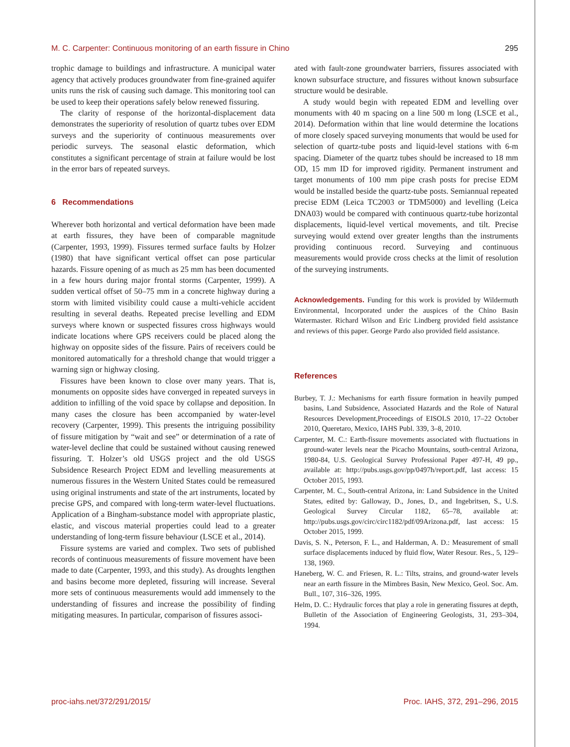M. C. Carpenter: Continuous monitoring of an earth fissure in Chino 295
trophic damage to buildings and infrastructure. A municipal water agency that actively produces groundwater from fine-grained aquifer units runs the risk of causing such damage. This monitoring tool can be used to keep their operations safely below renewed fissuring.
The clarity of response of the horizontal-displacement data demonstrates the superiority of resolution of quartz tubes over EDM surveys and the superiority of continuous measurements over periodic surveys. The seasonal elastic deformation, which constitutes a significant percentage of strain at failure would be lost in the error bars of repeated surveys.
6 Recommendations
Wherever both horizontal and vertical deformation have been made at earth fissures, they have been of comparable magnitude (Carpenter, 1993, 1999). Fissures termed surface faults by Holzer (1980) that have significant vertical offset can pose particular hazards. Fissure opening of as much as 25 mm has been documented in a few hours during major frontal storms (Carpenter, 1999). A sudden vertical offset of 50–75 mm in a concrete highway during a storm with limited visibility could cause a multi-vehicle accident resulting in several deaths. Repeated precise levelling and EDM surveys where known or suspected fissures cross highways would indicate locations where GPS receivers could be placed along the highway on opposite sides of the fissure. Pairs of receivers could be monitored automatically for a threshold change that would trigger a warning sign or highway closing.
Fissures have been known to close over many years. That is, monuments on opposite sides have converged in repeated surveys in addition to infilling of the void space by collapse and deposition. In many cases the closure has been accompanied by water-level recovery (Carpenter, 1999). This presents the intriguing possibility of fissure mitigation by “wait and see” or determination of a rate of water-level decline that could be sustained without causing renewed fissuring. T. Holzer’s old USGS project and the old USGS Subsidence Research Project EDM and levelling measurements at numerous fissures in the Western United States could be remeasured using original instruments and state of the art instruments, located by precise GPS, and compared with long-term water-level fluctuations. Application of a Bingham-substance model with appropriate plastic, elastic, and viscous material properties could lead to a greater understanding of long-term fissure behaviour (LSCE et al., 2014).
Fissure systems are varied and complex. Two sets of published records of continuous measurements of fissure movement have been made to date (Carpenter, 1993, and this study). As droughts lengthen and basins become more depleted, fissuring will increase. Several more sets of continuous measurements would add immensely to the understanding of fissures and increase the possibility of finding mitigating measures. In particular, comparison of fissures associ-
ated with fault-zone groundwater barriers, fissures associated with known subsurface structure, and fissures without known subsurface structure would be desirable.
A study would begin with repeated EDM and levelling over monuments with 40 m spacing on a line 500 m long (LSCE et al., 2014). Deformation within that line would determine the locations of more closely spaced surveying monuments that would be used for selection of quartz-tube posts and liquid-level stations with 6-m spacing. Diameter of the quartz tubes should be increased to 18 mm OD, 15 mm ID for improved rigidity. Permanent instrument and target monuments of 100 mm pipe crash posts for precise EDM would be installed beside the quartz-tube posts. Semiannual repeated precise EDM (Leica TC2003 or TDM5000) and levelling (Leica DNA03) would be compared with continuous quartz-tube horizontal displacements, liquid-level vertical movements, and tilt. Precise surveying would extend over greater lengths than the instruments providing continuous record. Surveying and continuous measurements would provide cross checks at the limit of resolution of the surveying instruments.
Acknowledgements. Funding for this work is provided by Wildermuth Environmental, Incorporated under the auspices of the Chino Basin Watermaster. Richard Wilson and Eric Lindberg provided field assistance and reviews of this paper. George Pardo also provided field assistance.
References
Burbey, T. J.: Mechanisms for earth fissure formation in heavily pumped basins, Land Subsidence, Associated Hazards and the Role of Natural Resources Development,Proceedings of EISOLS 2010, 17–22 October 2010, Queretaro, Mexico, IAHS Publ. 339, 3–8, 2010.
Carpenter, M. C.: Earth-fissure movements associated with fluctuations in ground-water levels near the Picacho Mountains, south-central Arizona, 1980-84, U.S. Geological Survey Professional Paper 497-H, 49 pp., available at: http://pubs.usgs.gov/pp/0497h/report.pdf, last access: 15 October 2015, 1993.
Carpenter, M. C., South-central Arizona, in: Land Subsidence in the United States, edited by: Galloway, D., Jones, D., and Ingebritsen, S., U.S. Geological Survey Circular 1182, 65–78, available at: http://pubs.usgs.gov/circ/circ1182/pdf/09Arizona.pdf, last access: 15 October 2015, 1999.
Davis, S. N., Peterson, F. L., and Halderman, A. D.: Measurement of small surface displacements induced by fluid flow, Water Resour. Res., 5, 129–138, 1969.
Haneberg, W. C. and Friesen, R. L.: Tilts, strains, and ground-water levels near an earth fissure in the Mimbres Basin, New Mexico, Geol. Soc. Am. Bull., 107, 316–326, 1995.
Helm, D. C.: Hydraulic forces that play a role in generating fissures at depth, Bulletin of the Association of Engineering Geologists, 31, 293–304, 1994.
proc-iahs.net/372/291/2015/ Proc. IAHS, 372, 291–296, 2015